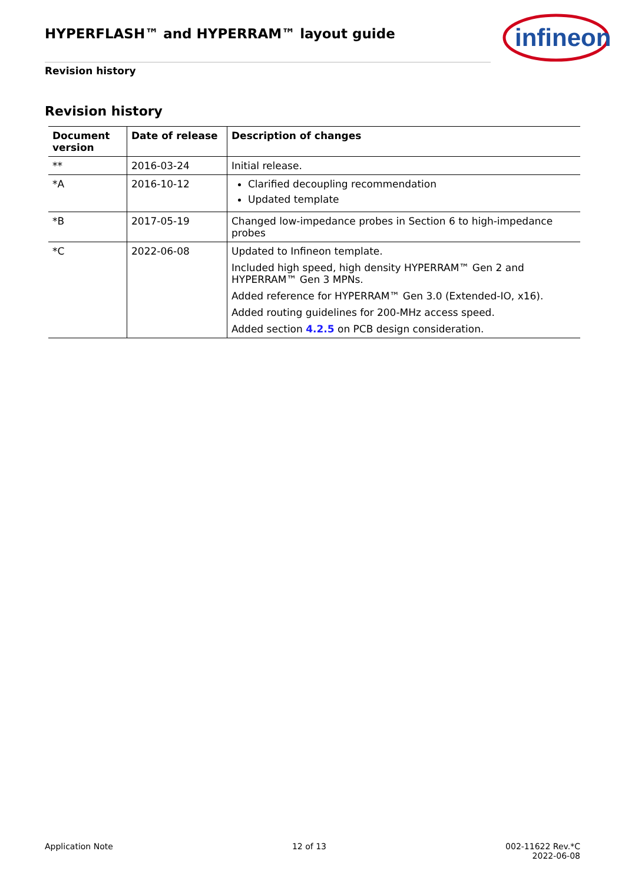HYPERFLASH™ and HYPERRAM™ layout guide
infineon
Revision history
Revision history
| Document version | Date of release | Description of changes |
| --- | --- | --- |
| ** | 2016-03-24 | Initial release. |
| *A | 2016-10-12 | Clarified decoupling recommendation Updated template |
| *B | 2017-05-19 | Changed low-impedance probes in Section 6 to high-impedance probes |
| *C | 2022-06-08 | Updated to Infineon template. Included high speed, high density HYPERRAM™ Gen 2 and HYPERRAM™ Gen 3 MPNs. Added reference for HYPERRAM™ Gen 3.0 (Extended-IO, x16). Added routing guidelines for 200-MHz access speed. Added section 4.2.5 on PCB design consideration. |
Application Note 12 of 13 002-11622 Rev.*C
2022-06-08